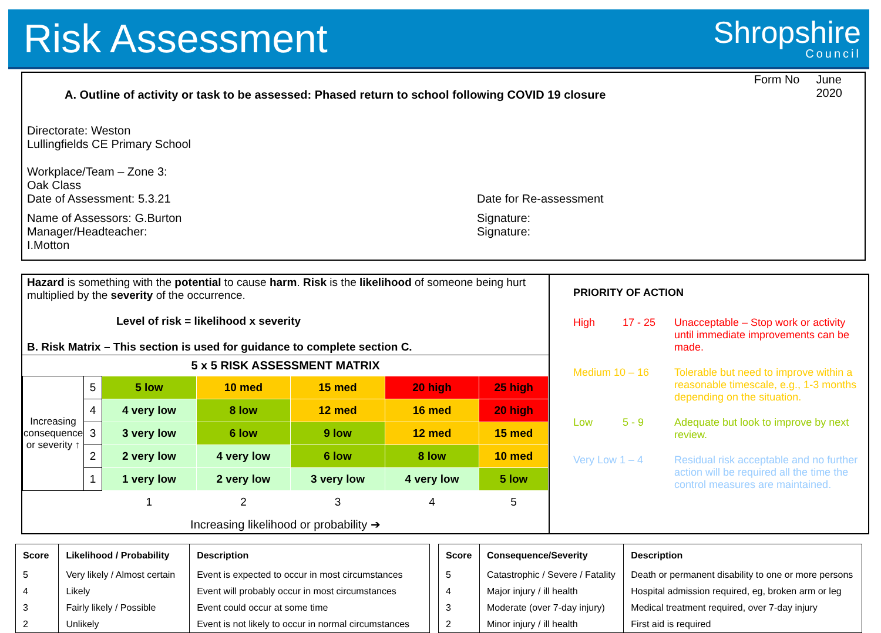Risk Assessment
Shropshire
Council
A. Outline of activity or task to be assessed: Phased return to school following COVID 19 closure
Form No June
2020
Directorate: Weston
Lullingfields CE Primary School
Workplace/Team – Zone 3:
Oak Class
Date of Assessment: 5.3.21 Date for Re-assessment
Name of Assessors: G.Burton
Manager/Headteacher:
I.Motton
Signature:
Signature:
Hazard is something with the potential to cause harm. Risk is the likelihood of someone being hurt multiplied by the severity of the occurrence.
Level of risk = likelihood x severity
B. Risk Matrix – This section is used for guidance to complete section C.
5 x 5 RISK ASSESSMENT MATRIX
| Increasing consequence or severity ↑ | 5 | 5 low | 10 med | 15 med | 20 high | 25 high |
| | 4 | 4 very low | 8 low | 12 med | 16 med | 20 high |
| | 3 | 3 very low | 6 low | 9 low | 12 med | 15 med |
| | 2 | 2 very low | 4 very low | 6 low | 8 low | 10 med |
| | 1 | 1 very low | 2 very low | 3 very low | 4 very low | 5 low |
| | | 1 | 2 | 3 | 4 | 5 |
Increasing likelihood or probability ➔
PRIORITY OF ACTION
High 17 - 25 Unacceptable – Stop work or activity until immediate improvements can be made.
Medium 10 – 16 Tolerable but need to improve within a reasonable timescale, e.g., 1-3 months depending on the situation.
Low 5 - 9 Adequate but look to improve by next review.
Very Low 1 – 4 Residual risk acceptable and no further action will be required all the time the control measures are maintained.
| Score | Likelihood / Probability | Description |
| --- | --- | --- |
| 5 | Very likely / Almost certain | Event is expected to occur in most circumstances |
| 4 | Likely | Event will probably occur in most circumstances |
| 3 | Fairly likely / Possible | Event could occur at some time |
| 2 | Unlikely | Event is not likely to occur in normal circumstances |
| Score | Consequence/Severity | Description |
| --- | --- | --- |
| 5 | Catastrophic / Severe / Fatality | Death or permanent disability to one or more persons |
| 4 | Major injury / ill health | Hospital admission required, eg, broken arm or leg |
| 3 | Moderate (over 7-day injury) | Medical treatment required, over 7-day injury |
| 2 | Minor injury / ill health | First aid is required |